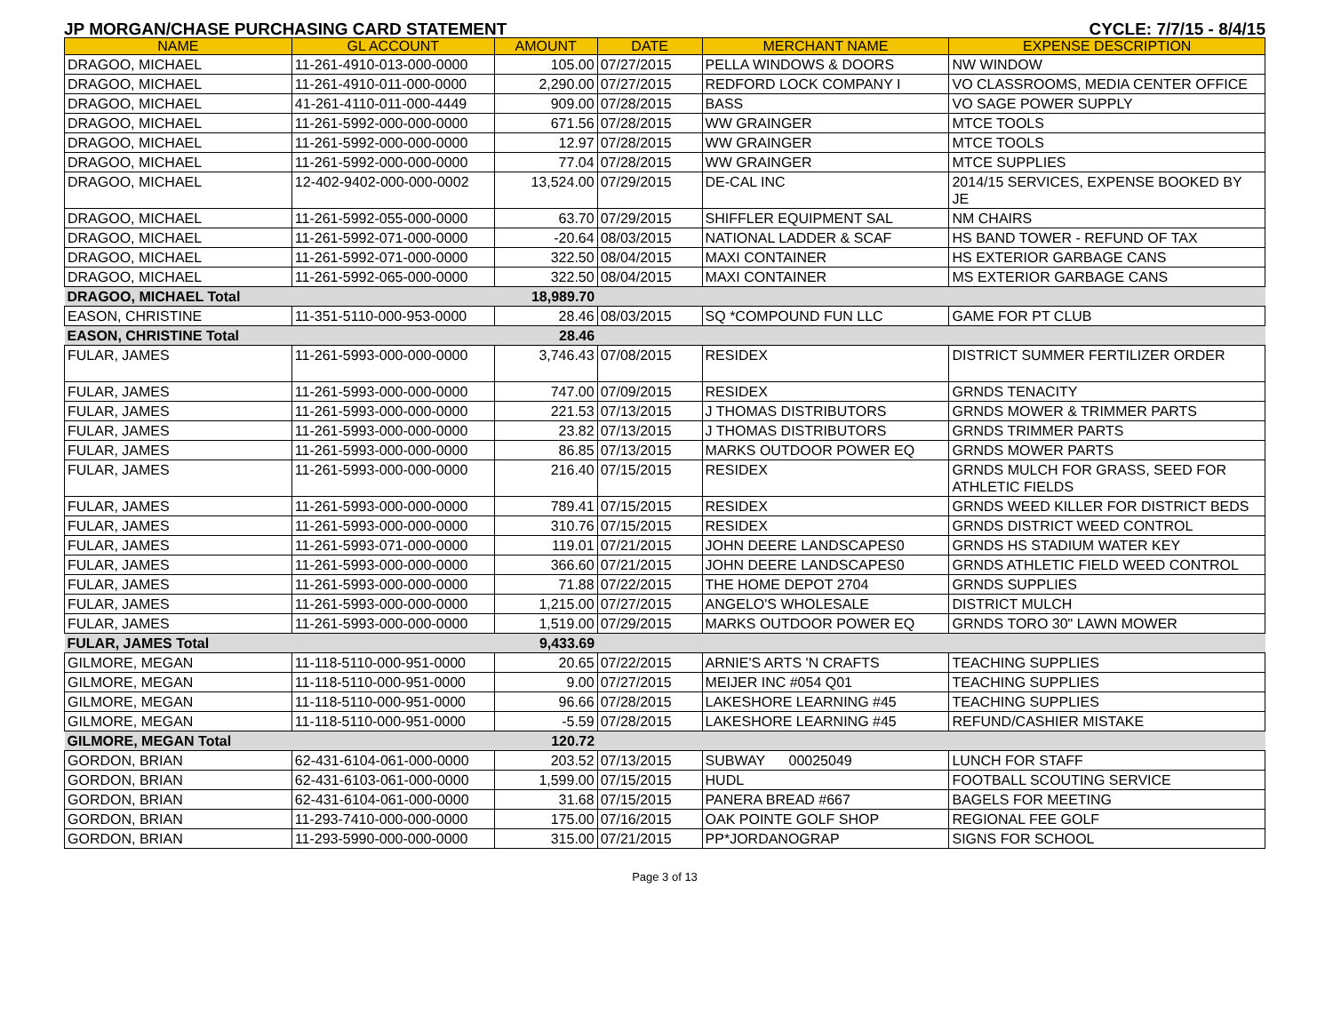JP MORGAN/CHASE PURCHASING CARD STATEMENT CYCLE: 7/7/15 - 8/4/15
| NAME | GL ACCOUNT | AMOUNT | DATE | MERCHANT NAME | EXPENSE DESCRIPTION |
| --- | --- | --- | --- | --- | --- |
| DRAGOO, MICHAEL | 11-261-4910-013-000-0000 | 105.00 | 07/27/2015 | PELLA WINDOWS & DOORS | NW WINDOW |
| DRAGOO, MICHAEL | 11-261-4910-011-000-0000 | 2,290.00 | 07/27/2015 | REDFORD LOCK COMPANY I | VO CLASSROOMS, MEDIA CENTER OFFICE |
| DRAGOO, MICHAEL | 41-261-4110-011-000-4449 | 909.00 | 07/28/2015 | BASS | VO SAGE POWER SUPPLY |
| DRAGOO, MICHAEL | 11-261-5992-000-000-0000 | 671.56 | 07/28/2015 | WW GRAINGER | MTCE TOOLS |
| DRAGOO, MICHAEL | 11-261-5992-000-000-0000 | 12.97 | 07/28/2015 | WW GRAINGER | MTCE TOOLS |
| DRAGOO, MICHAEL | 11-261-5992-000-000-0000 | 77.04 | 07/28/2015 | WW GRAINGER | MTCE SUPPLIES |
| DRAGOO, MICHAEL | 12-402-9402-000-000-0002 | 13,524.00 | 07/29/2015 | DE-CAL INC | 2014/15 SERVICES, EXPENSE BOOKED BY JE |
| DRAGOO, MICHAEL | 11-261-5992-055-000-0000 | 63.70 | 07/29/2015 | SHIFFLER EQUIPMENT SAL | NM CHAIRS |
| DRAGOO, MICHAEL | 11-261-5992-071-000-0000 | -20.64 | 08/03/2015 | NATIONAL LADDER & SCAF | HS BAND TOWER - REFUND OF TAX |
| DRAGOO, MICHAEL | 11-261-5992-071-000-0000 | 322.50 | 08/04/2015 | MAXI CONTAINER | HS EXTERIOR GARBAGE CANS |
| DRAGOO, MICHAEL | 11-261-5992-065-000-0000 | 322.50 | 08/04/2015 | MAXI CONTAINER | MS EXTERIOR GARBAGE CANS |
| DRAGOO, MICHAEL Total | | 18,989.70 | | | |
| EASON, CHRISTINE | 11-351-5110-000-953-0000 | 28.46 | 08/03/2015 | SQ *COMPOUND FUN LLC | GAME FOR PT CLUB |
| EASON, CHRISTINE Total | | 28.46 | | | |
| FULAR, JAMES | 11-261-5993-000-000-0000 | 3,746.43 | 07/08/2015 | RESIDEX | DISTRICT SUMMER FERTILIZER ORDER |
| FULAR, JAMES | 11-261-5993-000-000-0000 | 747.00 | 07/09/2015 | RESIDEX | GRNDS TENACITY |
| FULAR, JAMES | 11-261-5993-000-000-0000 | 221.53 | 07/13/2015 | J THOMAS DISTRIBUTORS | GRNDS MOWER & TRIMMER PARTS |
| FULAR, JAMES | 11-261-5993-000-000-0000 | 23.82 | 07/13/2015 | J THOMAS DISTRIBUTORS | GRNDS TRIMMER PARTS |
| FULAR, JAMES | 11-261-5993-000-000-0000 | 86.85 | 07/13/2015 | MARKS OUTDOOR POWER EQ | GRNDS MOWER PARTS |
| FULAR, JAMES | 11-261-5993-000-000-0000 | 216.40 | 07/15/2015 | RESIDEX | GRNDS MULCH FOR GRASS, SEED FOR ATHLETIC FIELDS |
| FULAR, JAMES | 11-261-5993-000-000-0000 | 789.41 | 07/15/2015 | RESIDEX | GRNDS WEED KILLER FOR DISTRICT BEDS |
| FULAR, JAMES | 11-261-5993-000-000-0000 | 310.76 | 07/15/2015 | RESIDEX | GRNDS DISTRICT WEED CONTROL |
| FULAR, JAMES | 11-261-5993-071-000-0000 | 119.01 | 07/21/2015 | JOHN DEERE LANDSCAPES0 | GRNDS HS STADIUM WATER KEY |
| FULAR, JAMES | 11-261-5993-000-000-0000 | 366.60 | 07/21/2015 | JOHN DEERE LANDSCAPES0 | GRNDS ATHLETIC FIELD WEED CONTROL |
| FULAR, JAMES | 11-261-5993-000-000-0000 | 71.88 | 07/22/2015 | THE HOME DEPOT 2704 | GRNDS SUPPLIES |
| FULAR, JAMES | 11-261-5993-000-000-0000 | 1,215.00 | 07/27/2015 | ANGELO'S WHOLESALE | DISTRICT MULCH |
| FULAR, JAMES | 11-261-5993-000-000-0000 | 1,519.00 | 07/29/2015 | MARKS OUTDOOR POWER EQ | GRNDS TORO 30" LAWN MOWER |
| FULAR, JAMES Total | | 9,433.69 | | | |
| GILMORE, MEGAN | 11-118-5110-000-951-0000 | 20.65 | 07/22/2015 | ARNIE'S ARTS 'N CRAFTS | TEACHING SUPPLIES |
| GILMORE, MEGAN | 11-118-5110-000-951-0000 | 9.00 | 07/27/2015 | MEIJER INC #054 Q01 | TEACHING SUPPLIES |
| GILMORE, MEGAN | 11-118-5110-000-951-0000 | 96.66 | 07/28/2015 | LAKESHORE LEARNING #45 | TEACHING SUPPLIES |
| GILMORE, MEGAN | 11-118-5110-000-951-0000 | -5.59 | 07/28/2015 | LAKESHORE LEARNING #45 | REFUND/CASHIER MISTAKE |
| GILMORE, MEGAN Total | | 120.72 | | | |
| GORDON, BRIAN | 62-431-6104-061-000-0000 | 203.52 | 07/13/2015 | SUBWAY 00025049 | LUNCH FOR STAFF |
| GORDON, BRIAN | 62-431-6103-061-000-0000 | 1,599.00 | 07/15/2015 | HUDL | FOOTBALL SCOUTING SERVICE |
| GORDON, BRIAN | 62-431-6104-061-000-0000 | 31.68 | 07/15/2015 | PANERA BREAD #667 | BAGELS FOR MEETING |
| GORDON, BRIAN | 11-293-7410-000-000-0000 | 175.00 | 07/16/2015 | OAK POINTE GOLF SHOP | REGIONAL FEE GOLF |
| GORDON, BRIAN | 11-293-5990-000-000-0000 | 315.00 | 07/21/2015 | PP*JORDANOGRAP | SIGNS FOR SCHOOL |
Page 3 of 13